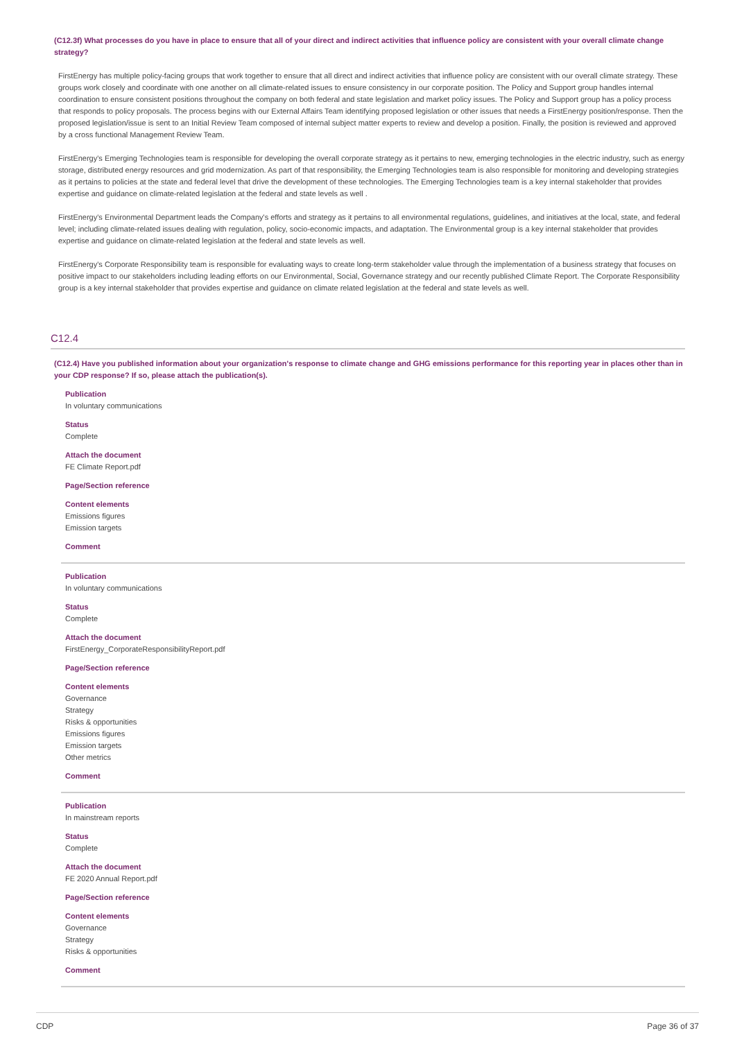(C12.3f) What processes do you have in place to ensure that all of your direct and indirect activities that influence policy are consistent with your overall climate change strategy?
FirstEnergy has multiple policy-facing groups that work together to ensure that all direct and indirect activities that influence policy are consistent with our overall climate strategy. These groups work closely and coordinate with one another on all climate-related issues to ensure consistency in our corporate position. The Policy and Support group handles internal coordination to ensure consistent positions throughout the company on both federal and state legislation and market policy issues. The Policy and Support group has a policy process that responds to policy proposals. The process begins with our External Affairs Team identifying proposed legislation or other issues that needs a FirstEnergy position/response. Then the proposed legislation/issue is sent to an Initial Review Team composed of internal subject matter experts to review and develop a position. Finally, the position is reviewed and approved by a cross functional Management Review Team.
FirstEnergy's Emerging Technologies team is responsible for developing the overall corporate strategy as it pertains to new, emerging technologies in the electric industry, such as energy storage, distributed energy resources and grid modernization. As part of that responsibility, the Emerging Technologies team is also responsible for monitoring and developing strategies as it pertains to policies at the state and federal level that drive the development of these technologies. The Emerging Technologies team is a key internal stakeholder that provides expertise and guidance on climate-related legislation at the federal and state levels as well .
FirstEnergy's Environmental Department leads the Company's efforts and strategy as it pertains to all environmental regulations, guidelines, and initiatives at the local, state, and federal level; including climate-related issues dealing with regulation, policy, socio-economic impacts, and adaptation. The Environmental group is a key internal stakeholder that provides expertise and guidance on climate-related legislation at the federal and state levels as well.
FirstEnergy's Corporate Responsibility team is responsible for evaluating ways to create long-term stakeholder value through the implementation of a business strategy that focuses on positive impact to our stakeholders including leading efforts on our Environmental, Social, Governance strategy and our recently published Climate Report. The Corporate Responsibility group is a key internal stakeholder that provides expertise and guidance on climate related legislation at the federal and state levels as well.
C12.4
(C12.4) Have you published information about your organization's response to climate change and GHG emissions performance for this reporting year in places other than in your CDP response? If so, please attach the publication(s).
Publication
In voluntary communications
Status
Complete
Attach the document
FE Climate Report.pdf
Page/Section reference
Content elements
Emissions figures
Emission targets
Comment
Publication
In voluntary communications
Status
Complete
Attach the document
FirstEnergy_CorporateResponsibilityReport.pdf
Page/Section reference
Content elements
Governance
Strategy
Risks & opportunities
Emissions figures
Emission targets
Other metrics
Comment
Publication
In mainstream reports
Status
Complete
Attach the document
FE 2020 Annual Report.pdf
Page/Section reference
Content elements
Governance
Strategy
Risks & opportunities
Comment
CDP Page 36 of 37